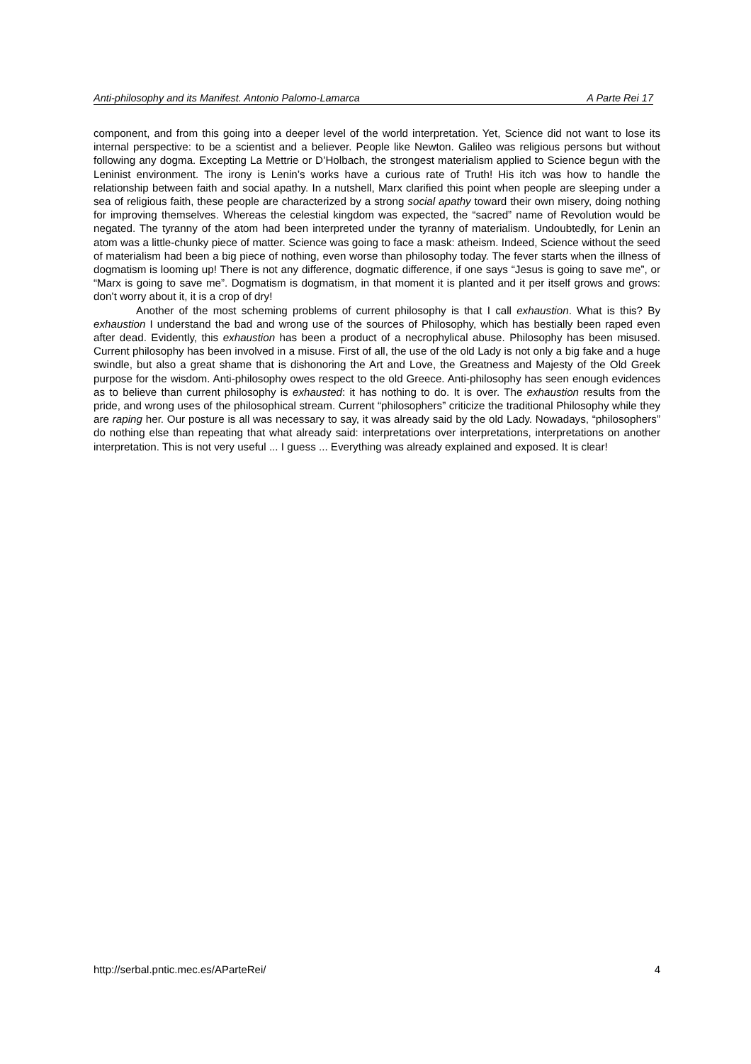Anti-philosophy and its Manifest. Antonio Palomo-Lamarca A Parte Rei 17
component, and from this going into a deeper level of the world interpretation. Yet, Science did not want to lose its internal perspective: to be a scientist and a believer. People like Newton. Galileo was religious persons but without following any dogma. Excepting La Mettrie or D’Holbach, the strongest materialism applied to Science begun with the Leninist environment. The irony is Lenin’s works have a curious rate of Truth! His itch was how to handle the relationship between faith and social apathy. In a nutshell, Marx clarified this point when people are sleeping under a sea of religious faith, these people are characterized by a strong social apathy toward their own misery, doing nothing for improving themselves. Whereas the celestial kingdom was expected, the “sacred” name of Revolution would be negated. The tyranny of the atom had been interpreted under the tyranny of materialism. Undoubtedly, for Lenin an atom was a little-chunky piece of matter. Science was going to face a mask: atheism. Indeed, Science without the seed of materialism had been a big piece of nothing, even worse than philosophy today. The fever starts when the illness of dogmatism is looming up! There is not any difference, dogmatic difference, if one says “Jesus is going to save me”, or “Marx is going to save me”. Dogmatism is dogmatism, in that moment it is planted and it per itself grows and grows: don’t worry about it, it is a crop of dry!
Another of the most scheming problems of current philosophy is that I call exhaustion. What is this? By exhaustion I understand the bad and wrong use of the sources of Philosophy, which has bestially been raped even after dead. Evidently, this exhaustion has been a product of a necrophylical abuse. Philosophy has been misused. Current philosophy has been involved in a misuse. First of all, the use of the old Lady is not only a big fake and a huge swindle, but also a great shame that is dishonoring the Art and Love, the Greatness and Majesty of the Old Greek purpose for the wisdom. Anti-philosophy owes respect to the old Greece. Anti-philosophy has seen enough evidences as to believe than current philosophy is exhausted: it has nothing to do. It is over. The exhaustion results from the pride, and wrong uses of the philosophical stream. Current “philosophers” criticize the traditional Philosophy while they are raping her. Our posture is all was necessary to say, it was already said by the old Lady. Nowadays, “philosophers” do nothing else than repeating that what already said: interpretations over interpretations, interpretations on another interpretation. This is not very useful ... I guess ... Everything was already explained and exposed. It is clear!
http://serbal.pntic.mec.es/AParteRei/ 4